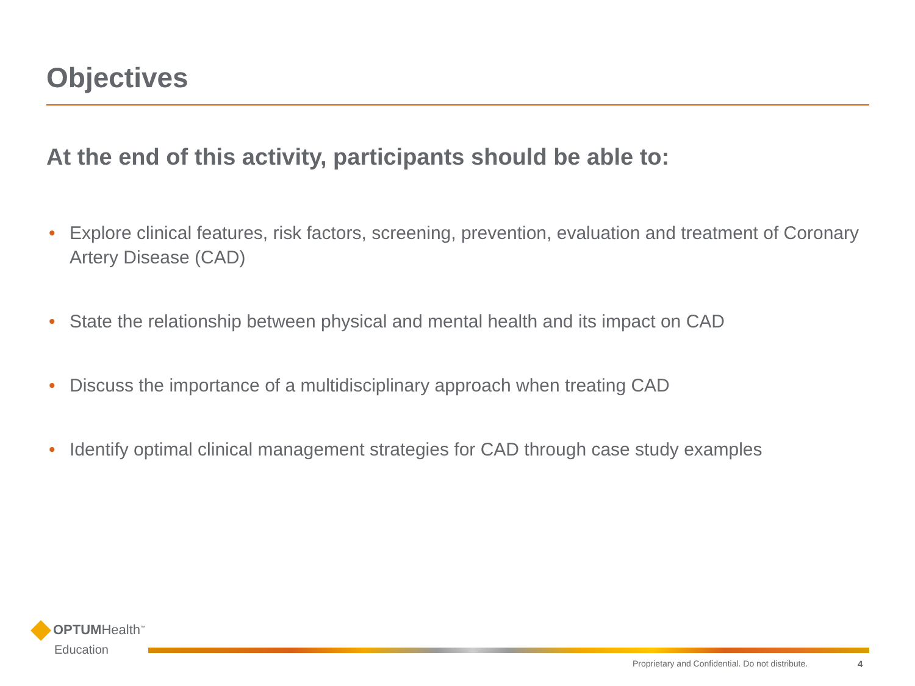Objectives
At the end of this activity, participants should be able to:
• Explore clinical features, risk factors, screening, prevention, evaluation and treatment of Coronary Artery Disease (CAD)
• State the relationship between physical and mental health and its impact on CAD
• Discuss the importance of a multidisciplinary approach when treating CAD
• Identify optimal clinical management strategies for CAD through case study examples
OPTUMHealth<sup>™</sup>
Education
Proprietary and Confidential. Do not distribute.
4